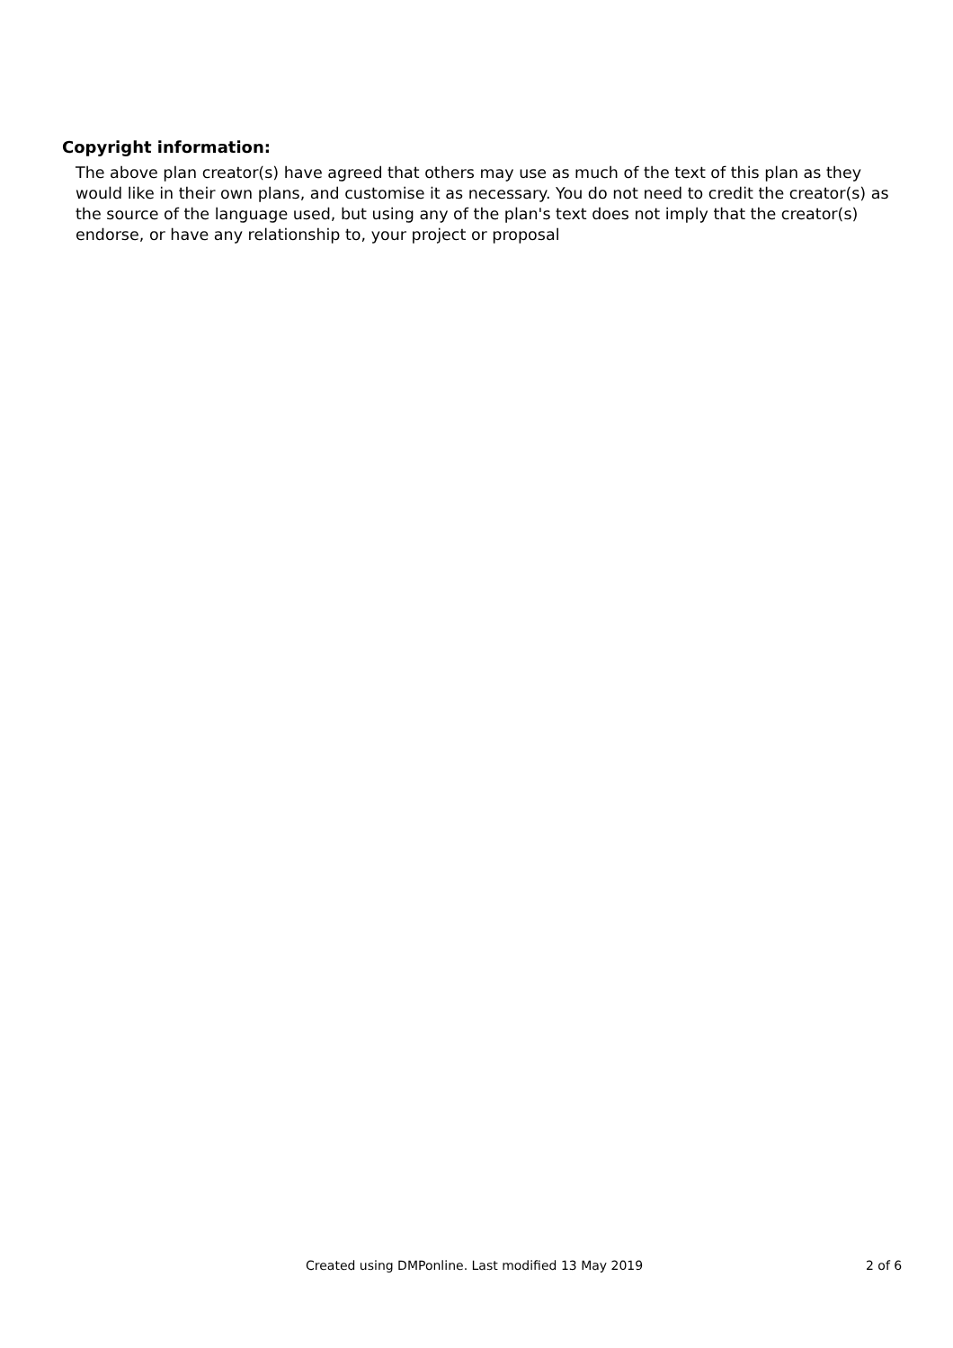Copyright information:
The above plan creator(s) have agreed that others may use as much of the text of this plan as they would like in their own plans, and customise it as necessary. You do not need to credit the creator(s) as the source of the language used, but using any of the plan's text does not imply that the creator(s) endorse, or have any relationship to, your project or proposal
Created using DMPonline. Last modified 13 May 2019 2 of 6